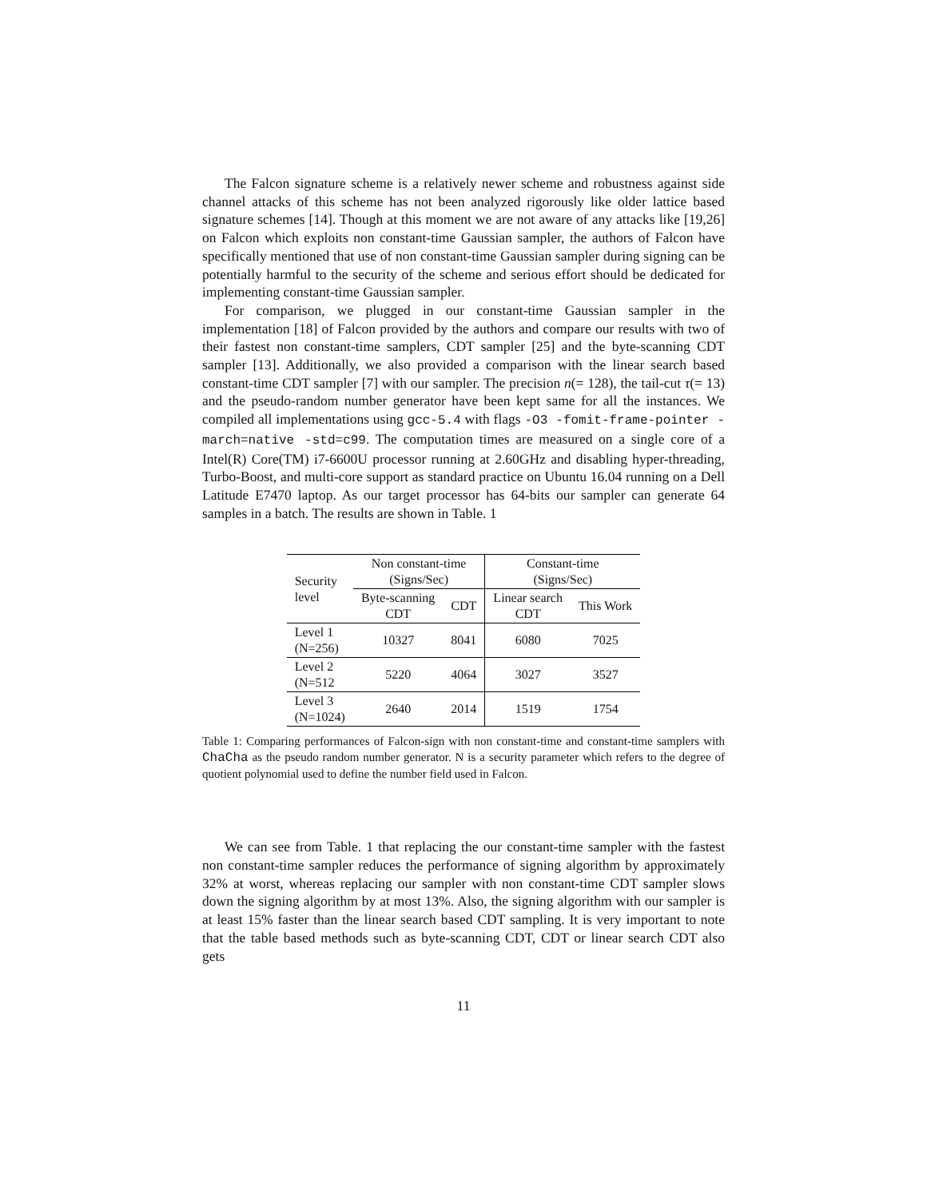The Falcon signature scheme is a relatively newer scheme and robustness against side channel attacks of this scheme has not been analyzed rigorously like older lattice based signature schemes [14]. Though at this moment we are not aware of any attacks like [19,26] on Falcon which exploits non constant-time Gaussian sampler, the authors of Falcon have specifically mentioned that use of non constant-time Gaussian sampler during signing can be potentially harmful to the security of the scheme and serious effort should be dedicated for implementing constant-time Gaussian sampler.
For comparison, we plugged in our constant-time Gaussian sampler in the implementation [18] of Falcon provided by the authors and compare our results with two of their fastest non constant-time samplers, CDT sampler [25] and the byte-scanning CDT sampler [13]. Additionally, we also provided a comparison with the linear search based constant-time CDT sampler [7] with our sampler. The precision n(= 128), the tail-cut τ(= 13) and the pseudo-random number generator have been kept same for all the instances. We compiled all implementations using gcc-5.4 with flags -O3 -fomit-frame-pointer -march=native -std=c99. The computation times are measured on a single core of a Intel(R) Core(TM) i7-6600U processor running at 2.60GHz and disabling hyper-threading, Turbo-Boost, and multi-core support as standard practice on Ubuntu 16.04 running on a Dell Latitude E7470 laptop. As our target processor has 64-bits our sampler can generate 64 samples in a batch. The results are shown in Table. 1
| Security level | Non constant-time (Signs/Sec) | | Constant-time (Signs/Sec) | |
| --- | --- | --- | --- | --- |
| | Byte-scanning CDT | CDT | Linear search CDT | This Work |
| Level 1 (N=256) | 10327 | 8041 | 6080 | 7025 |
| Level 2 (N=512 | 5220 | 4064 | 3027 | 3527 |
| Level 3 (N=1024) | 2640 | 2014 | 1519 | 1754 |
Table 1: Comparing performances of Falcon-sign with non constant-time and constant-time samplers with ChaCha as the pseudo random number generator. N is a security parameter which refers to the degree of quotient polynomial used to define the number field used in Falcon.
We can see from Table. 1 that replacing the our constant-time sampler with the fastest non constant-time sampler reduces the performance of signing algorithm by approximately 32% at worst, whereas replacing our sampler with non constant-time CDT sampler slows down the signing algorithm by at most 13%. Also, the signing algorithm with our sampler is at least 15% faster than the linear search based CDT sampling. It is very important to note that the table based methods such as byte-scanning CDT, CDT or linear search CDT also gets
11